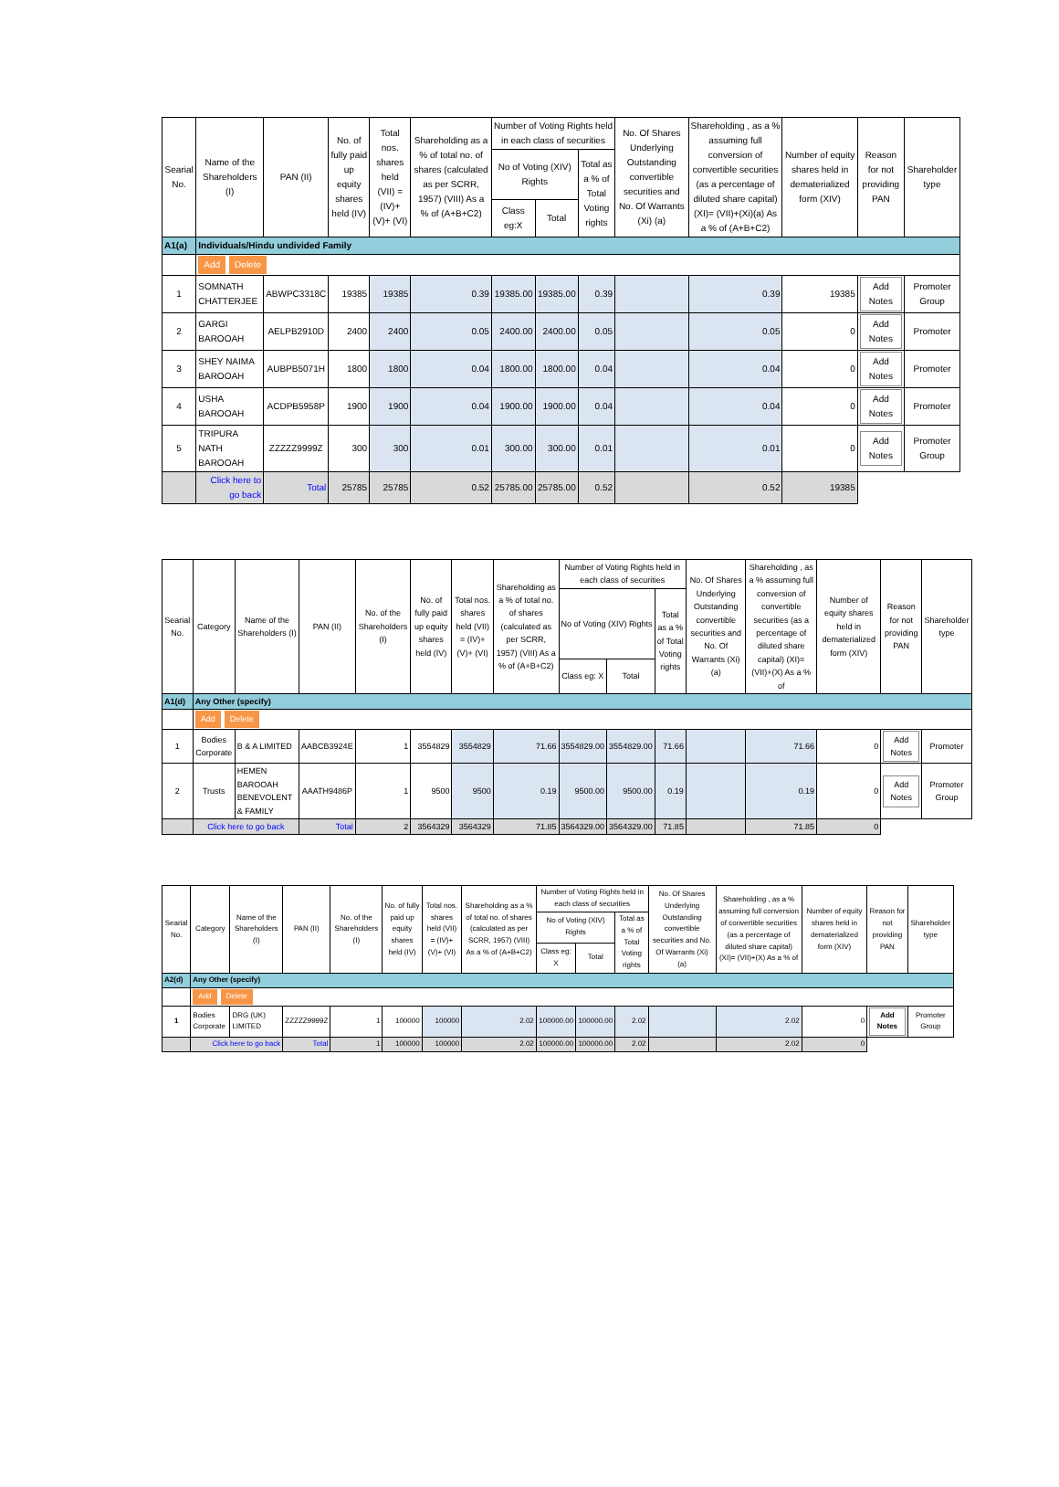| Searial No. | Name of the Shareholders (I) | PAN (II) | No. of fully paid up equity shares held (IV) | Total nos. shares held (VII) = (IV)+(V)+ (VI) | Shareholding as a % of total no. of shares (calculated as per SCRR, 1957) (VIII) As a % of (A+B+C2) | Number of Voting Rights held in each class of securities | | | No. Of Shares Underlying Outstanding convertible securities and No. Of Warrants (Xi) (a) | Shareholding , as a % assuming full conversion of convertible securities (as a percentage of diluted share capital) (XI)= (VII)+(Xi)(a) As a % of (A+B+C2) | Number of equity shares held in dematerialized form (XIV) | Reason for not providing PAN | Shareholder type |
| --- | --- | --- | --- | --- | --- | --- | --- | --- | --- | --- | --- | --- | --- |
| | | | | | | No of Voting (XIV) Rights | | Total as a % of Total Voting rights | | | | | |
| | | | | | | Class eg:X | Total | | | | | | |
| A1(a) | Individuals/Hindu undivided Family | | | | | | | | | | | | |
| | Add Delete | | | | | | | | | | | | |
| 1 | SOMNATH CHATTERJEE | ABWPC3318C | 19385 | 19385 | 0.39 | 19385.00 | 19385.00 | 0.39 | | 0.39 | 19385 | Add Notes | Promoter Group |
| 2 | GARGI BAROOAH | AELPB2910D | 2400 | 2400 | 0.05 | 2400.00 | 2400.00 | 0.05 | | 0.05 | 0 | Add Notes | Promoter |
| 3 | SHEY NAIMA BAROOAH | AUBPB5071H | 1800 | 1800 | 0.04 | 1800.00 | 1800.00 | 0.04 | | 0.04 | 0 | Add Notes | Promoter |
| 4 | USHA BAROOAH | ACDPB5958P | 1900 | 1900 | 0.04 | 1900.00 | 1900.00 | 0.04 | | 0.04 | 0 | Add Notes | Promoter |
| 5 | TRIPURA NATH BAROOAH | ZZZZZ9999Z | 300 | 300 | 0.01 | 300.00 | 300.00 | 0.01 | | 0.01 | 0 | Add Notes | Promoter Group |
| | Click here to go back | Total | 25785 | 25785 | 0.52 | 25785.00 | 25785.00 | 0.52 | | 0.52 | 19385 | | |
| Searial No. | Category | Name of the Shareholders (I) | PAN (II) | No. of the Shareholders (I) | No. of fully paid up equity shares held (IV) | Total nos. shares held (VII) = (IV)+(V)+ (VI) | Shareholding as a % of total no. of shares (calculated as per SCRR, 1957) (VIII) As a % of (A+B+C2) | Number of Voting Rights held in each class of securities | | | No. Of Shares Underlying Outstanding convertible securities and No. Of Warrants (Xi) (a) | Shareholding , as a % assuming full conversion of convertible securities (as a percentage of diluted share capital) (XI)= (VII)+(X) As a % of | Number of equity shares held in dematerialized form (XIV) | Reason for not providing PAN | Shareholder type |
| --- | --- | --- | --- | --- | --- | --- | --- | --- | --- | --- | --- | --- | --- | --- | --- |
| | | | | | | | | No of Voting (XIV) Rights | | Total as a % of Total Voting rights | | | | | |
| | | | | | | | | Class eg: X | Total | | | | | | |
| A1(d) | Any Other (specify) | | | | | | | | | | | | | | |
| | Add Delete | | | | | | | | | | | | | | |
| 1 | Bodies Corporate | B & A LIMITED | AABCB3924E | 1 | 3554829 | 3554829 | 71.66 | 3554829.00 | 3554829.00 | 71.66 | | 71.66 | 0 | Add Notes | Promoter |
| 2 | Trusts | HEMEN BAROOAH BENEVOLENT & FAMILY | AAATH9486P | 1 | 9500 | 9500 | 0.19 | 9500.00 | 9500.00 | 0.19 | | 0.19 | 0 | Add Notes | Promoter Group |
| | Click here to go back | | Total | 2 | 3564329 | 3564329 | 71.85 | 3564329.00 | 3564329.00 | 71.85 | | 71.85 | 0 | | |
| Searial No. | Category | Name of the Shareholders (I) | PAN (II) | No. of the Shareholders (I) | No. of fully paid up equity shares held (IV) | Total nos. shares held (VII) = (IV)+(V)+ (VI) | Shareholding as a % of total no. of shares (calculated as per SCRR, 1957) (VIII) As a % of (A+B+C2) | Number of Voting Rights held in each class of securities | | | No. Of Shares Underlying Outstanding convertible securities and No. Of Warrants (Xi) (a) | Shareholding , as a % assuming full conversion of convertible securities (as a percentage of diluted share capital) (XI)= (VII)+(X) As a % of | Number of equity shares held in dematerialized form (XIV) | Reason for not providing PAN | Shareholder type |
| --- | --- | --- | --- | --- | --- | --- | --- | --- | --- | --- | --- | --- | --- | --- | --- |
| | | | | | | | | No of Voting (XIV) Rights | | Total as a % of Total Voting rights | | | | | |
| | | | | | | | | Class eg: X | Total | | | | | | |
| A2(d) | Any Other (specify) | | | | | | | | | | | | | | |
| | Add Delete | | | | | | | | | | | | | | |
| 1 | Bodies Corporate | DRG (UK) LIMITED | ZZZZZ9999Z | 1 | 100000 | 100000 | 2.02 | 100000.00 | 100000.00 | 2.02 | | 2.02 | 0 | Add Notes | Promoter Group |
| | Click here to go back | | Total | 1 | 100000 | 100000 | 2.02 | 100000.00 | 100000.00 | 2.02 | | 2.02 | 0 | | |